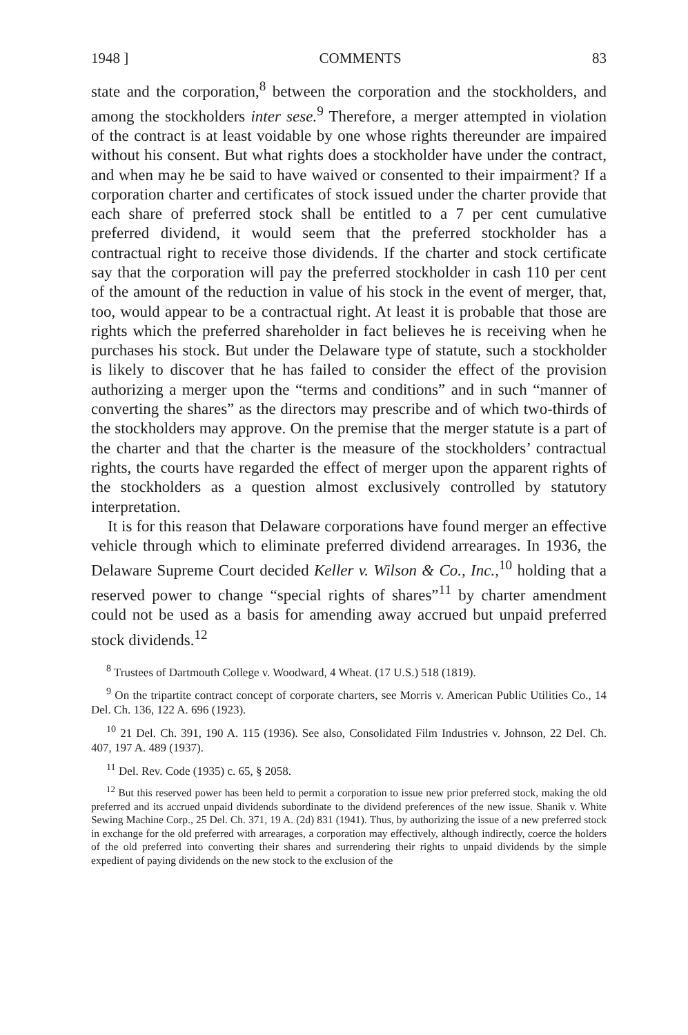1948 ] COMMENTS 83
state and the corporation,<sup>8</sup> between the corporation and the stockholders, and among the stockholders inter sese.<sup>9</sup> Therefore, a merger attempted in violation of the contract is at least voidable by one whose rights thereunder are impaired without his consent. But what rights does a stockholder have under the contract, and when may he be said to have waived or consented to their impairment? If a corporation charter and certificates of stock issued under the charter provide that each share of preferred stock shall be entitled to a 7 per cent cumulative preferred dividend, it would seem that the preferred stockholder has a contractual right to receive those dividends. If the charter and stock certificate say that the corporation will pay the preferred stockholder in cash 110 per cent of the amount of the reduction in value of his stock in the event of merger, that, too, would appear to be a contractual right. At least it is probable that those are rights which the preferred shareholder in fact believes he is receiving when he purchases his stock. But under the Delaware type of statute, such a stockholder is likely to discover that he has failed to consider the effect of the provision authorizing a merger upon the “terms and conditions” and in such “manner of converting the shares” as the directors may prescribe and of which two-thirds of the stockholders may approve. On the premise that the merger statute is a part of the charter and that the charter is the measure of the stockholders’ contractual rights, the courts have regarded the effect of merger upon the apparent rights of the stockholders as a question almost exclusively controlled by statutory interpretation.
It is for this reason that Delaware corporations have found merger an effective vehicle through which to eliminate preferred dividend arrearages. In 1936, the Delaware Supreme Court decided Keller v. Wilson & Co., Inc.,<sup>10</sup> holding that a reserved power to change “special rights of shares”<sup>11</sup> by charter amendment could not be used as a basis for amending away accrued but unpaid preferred stock dividends.<sup>12</sup>
<sup>8</sup> Trustees of Dartmouth College v. Woodward, 4 Wheat. (17 U.S.) 518 (1819).
<sup>9</sup> On the tripartite contract concept of corporate charters, see Morris v. American Public Utilities Co., 14 Del. Ch. 136, 122 A. 696 (1923).
<sup>10</sup> 21 Del. Ch. 391, 190 A. 115 (1936). See also, Consolidated Film Industries v. Johnson, 22 Del. Ch. 407, 197 A. 489 (1937).
<sup>11</sup> Del. Rev. Code (1935) c. 65, § 2058.
<sup>12</sup> But this reserved power has been held to permit a corporation to issue new prior preferred stock, making the old preferred and its accrued unpaid dividends subordinate to the dividend preferences of the new issue. Shanik v. White Sewing Machine Corp., 25 Del. Ch. 371, 19 A. (2d) 831 (1941). Thus, by authorizing the issue of a new preferred stock in exchange for the old preferred with arrearages, a corporation may effectively, although indirectly, coerce the holders of the old preferred into converting their shares and surrendering their rights to unpaid dividends by the simple expedient of paying dividends on the new stock to the exclusion of the